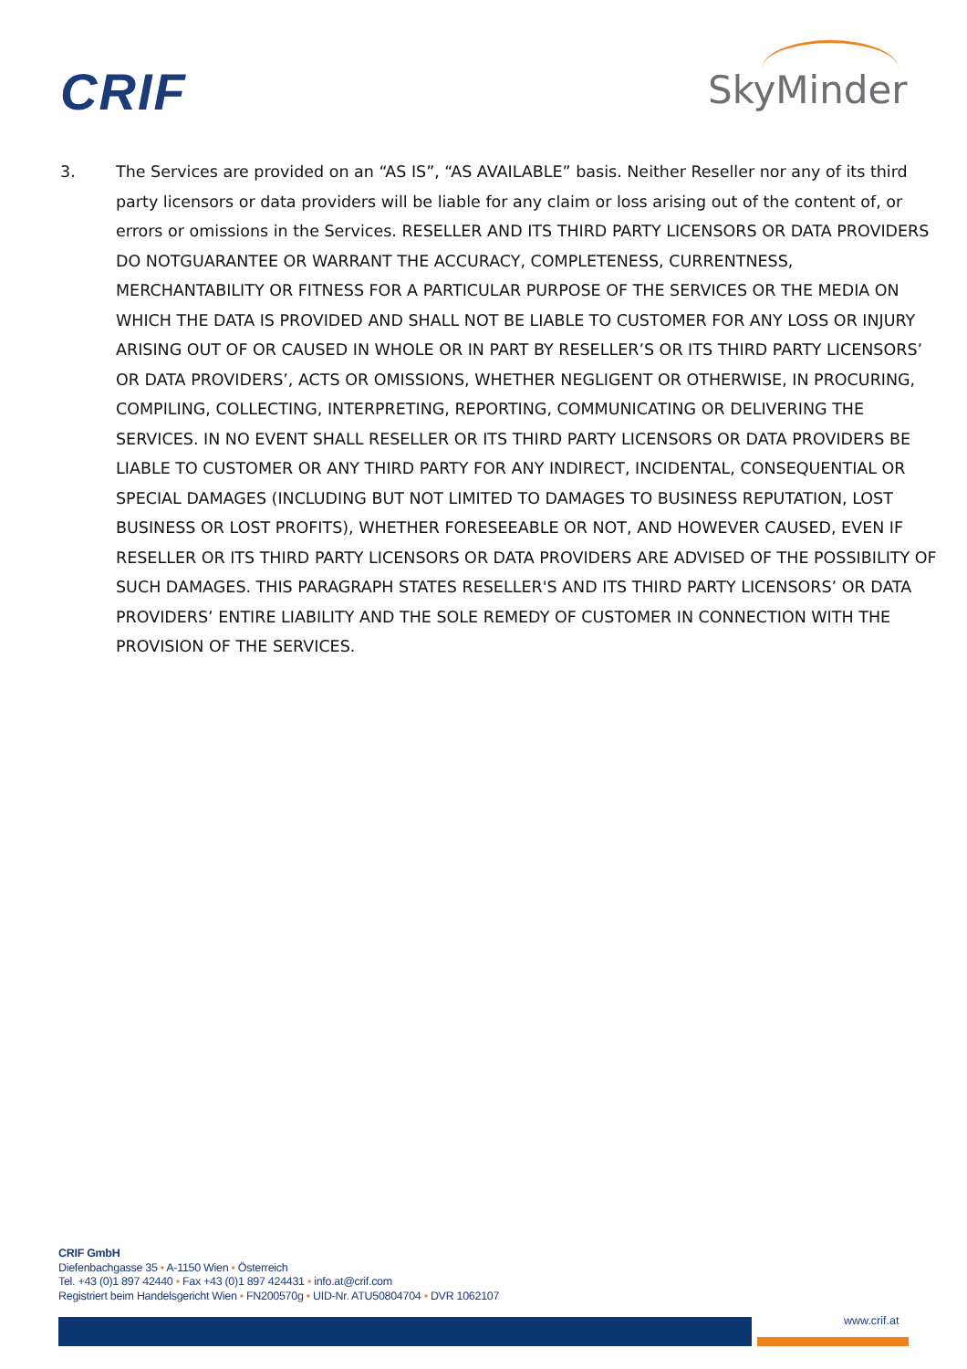CRIF SkyMinder
3. The Services are provided on an “AS IS”, “AS AVAILABLE” basis. Neither Reseller nor any of its third party licensors or data providers will be liable for any claim or loss arising out of the content of, or errors or omissions in the Services. RESELLER AND ITS THIRD PARTY LICENSORS OR DATA PROVIDERS DO NOTGUARANTEE OR WARRANT THE ACCURACY, COMPLETENESS, CURRENTNESS, MERCHANTABILITY OR FITNESS FOR A PARTICULAR PURPOSE OF THE SERVICES OR THE MEDIA ON WHICH THE DATA IS PROVIDED AND SHALL NOT BE LIABLE TO CUSTOMER FOR ANY LOSS OR INJURY ARISING OUT OF OR CAUSED IN WHOLE OR IN PART BY RESELLER’S OR ITS THIRD PARTY LICENSORS’ OR DATA PROVIDERS’, ACTS OR OMISSIONS, WHETHER NEGLIGENT OR OTHERWISE, IN PROCURING, COMPILING, COLLECTING, INTERPRETING, REPORTING, COMMUNICATING OR DELIVERING THE SERVICES. IN NO EVENT SHALL RESELLER OR ITS THIRD PARTY LICENSORS OR DATA PROVIDERS BE LIABLE TO CUSTOMER OR ANY THIRD PARTY FOR ANY INDIRECT, INCIDENTAL, CONSEQUENTIAL OR SPECIAL DAMAGES (INCLUDING BUT NOT LIMITED TO DAMAGES TO BUSINESS REPUTATION, LOST BUSINESS OR LOST PROFITS), WHETHER FORESEEABLE OR NOT, AND HOWEVER CAUSED, EVEN IF RESELLER OR ITS THIRD PARTY LICENSORS OR DATA PROVIDERS ARE ADVISED OF THE POSSIBILITY OF SUCH DAMAGES. THIS PARAGRAPH STATES RESELLER'S AND ITS THIRD PARTY LICENSORS’ OR DATA PROVIDERS’ ENTIRE LIABILITY AND THE SOLE REMEDY OF CUSTOMER IN CONNECTION WITH THE PROVISION OF THE SERVICES.
CRIF GmbH
Diefenbachgasse 35 • A-1150 Wien • Österreich
Tel. +43 (0)1 897 42440 • Fax +43 (0)1 897 424431 • info.at@crif.com
Registriert beim Handelsgericht Wien • FN200570g • UID-Nr. ATU50804704 • DVR 1062107
www.crif.at